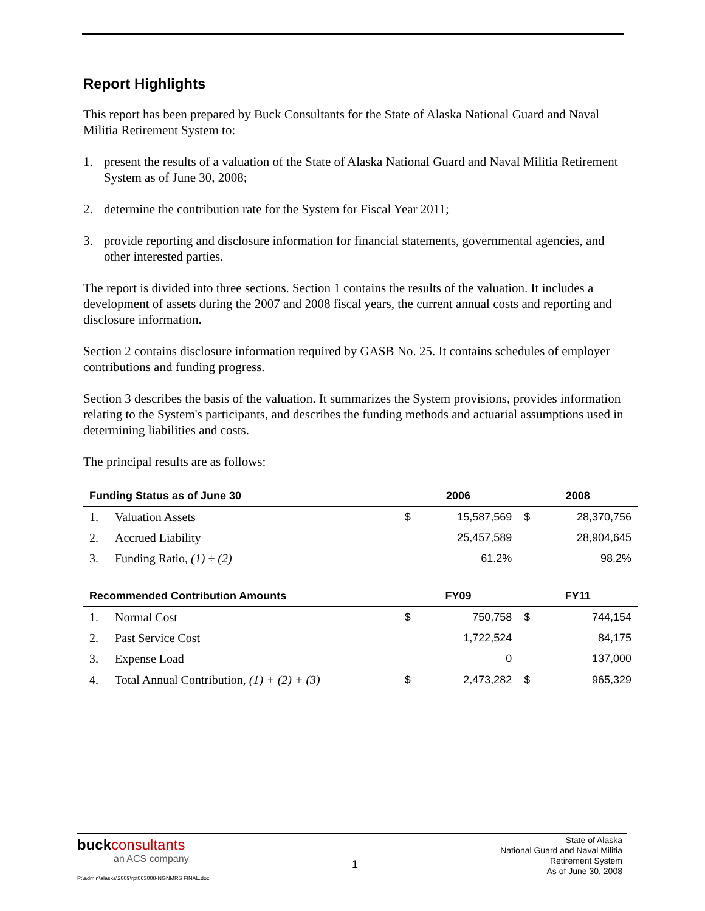Report Highlights
This report has been prepared by Buck Consultants for the State of Alaska National Guard and Naval Militia Retirement System to:
1. present the results of a valuation of the State of Alaska National Guard and Naval Militia Retirement System as of June 30, 2008;
2. determine the contribution rate for the System for Fiscal Year 2011;
3. provide reporting and disclosure information for financial statements, governmental agencies, and other interested parties.
The report is divided into three sections. Section 1 contains the results of the valuation. It includes a development of assets during the 2007 and 2008 fiscal years, the current annual costs and reporting and disclosure information.
Section 2 contains disclosure information required by GASB No. 25. It contains schedules of employer contributions and funding progress.
Section 3 describes the basis of the valuation. It summarizes the System provisions, provides information relating to the System's participants, and describes the funding methods and actuarial assumptions used in determining liabilities and costs.
The principal results are as follows:
| Funding Status as of June 30 | | 2006 | | 2008 | |
| --- | --- | --- | --- | --- | --- |
| 1. | Valuation Assets | $ | 15,587,569 | $ | 28,370,756 |
| 2. | Accrued Liability | | 25,457,589 | | 28,904,645 |
| 3. | Funding Ratio, (1) ÷ (2) | | 61.2% | | 98.2% |
| Recommended Contribution Amounts | | FY09 | | FY11 | |
| 1. | Normal Cost | $ | 750,758 | $ | 744,154 |
| 2. | Past Service Cost | | 1,722,524 | | 84,175 |
| 3. | Expense Load | | 0 | | 137,000 |
| 4. | Total Annual Contribution, (1) + (2) + (3) | $ | 2,473,282 | $ | 965,329 |
buckconsultants
an ACS company
P:\admin\alaska\2009\rpt063008-NGNMRS FINAL.doc
1
State of Alaska
National Guard and Naval Militia
Retirement System
As of June 30, 2008